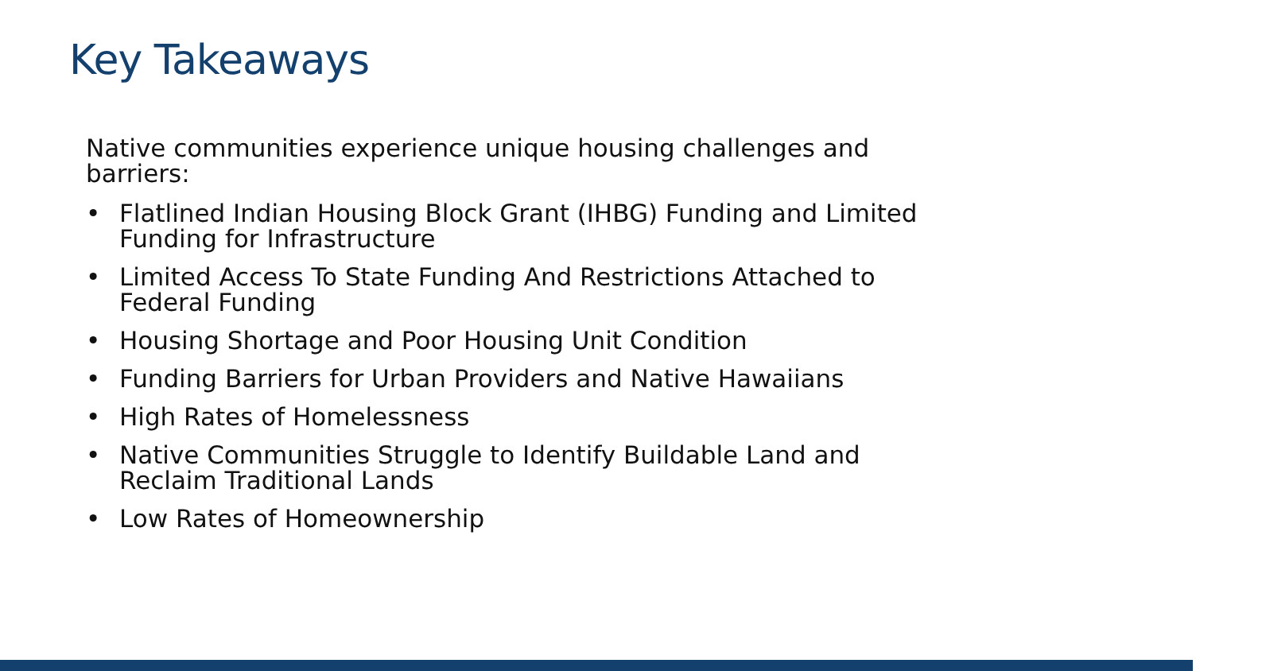Key Takeaways
Native communities experience unique housing challenges and barriers:
• Flatlined Indian Housing Block Grant (IHBG) Funding and Limited Funding for Infrastructure
• Limited Access To State Funding And Restrictions Attached to Federal Funding
• Housing Shortage and Poor Housing Unit Condition
• Funding Barriers for Urban Providers and Native Hawaiians
• High Rates of Homelessness
• Native Communities Struggle to Identify Buildable Land and Reclaim Traditional Lands
• Low Rates of Homeownership